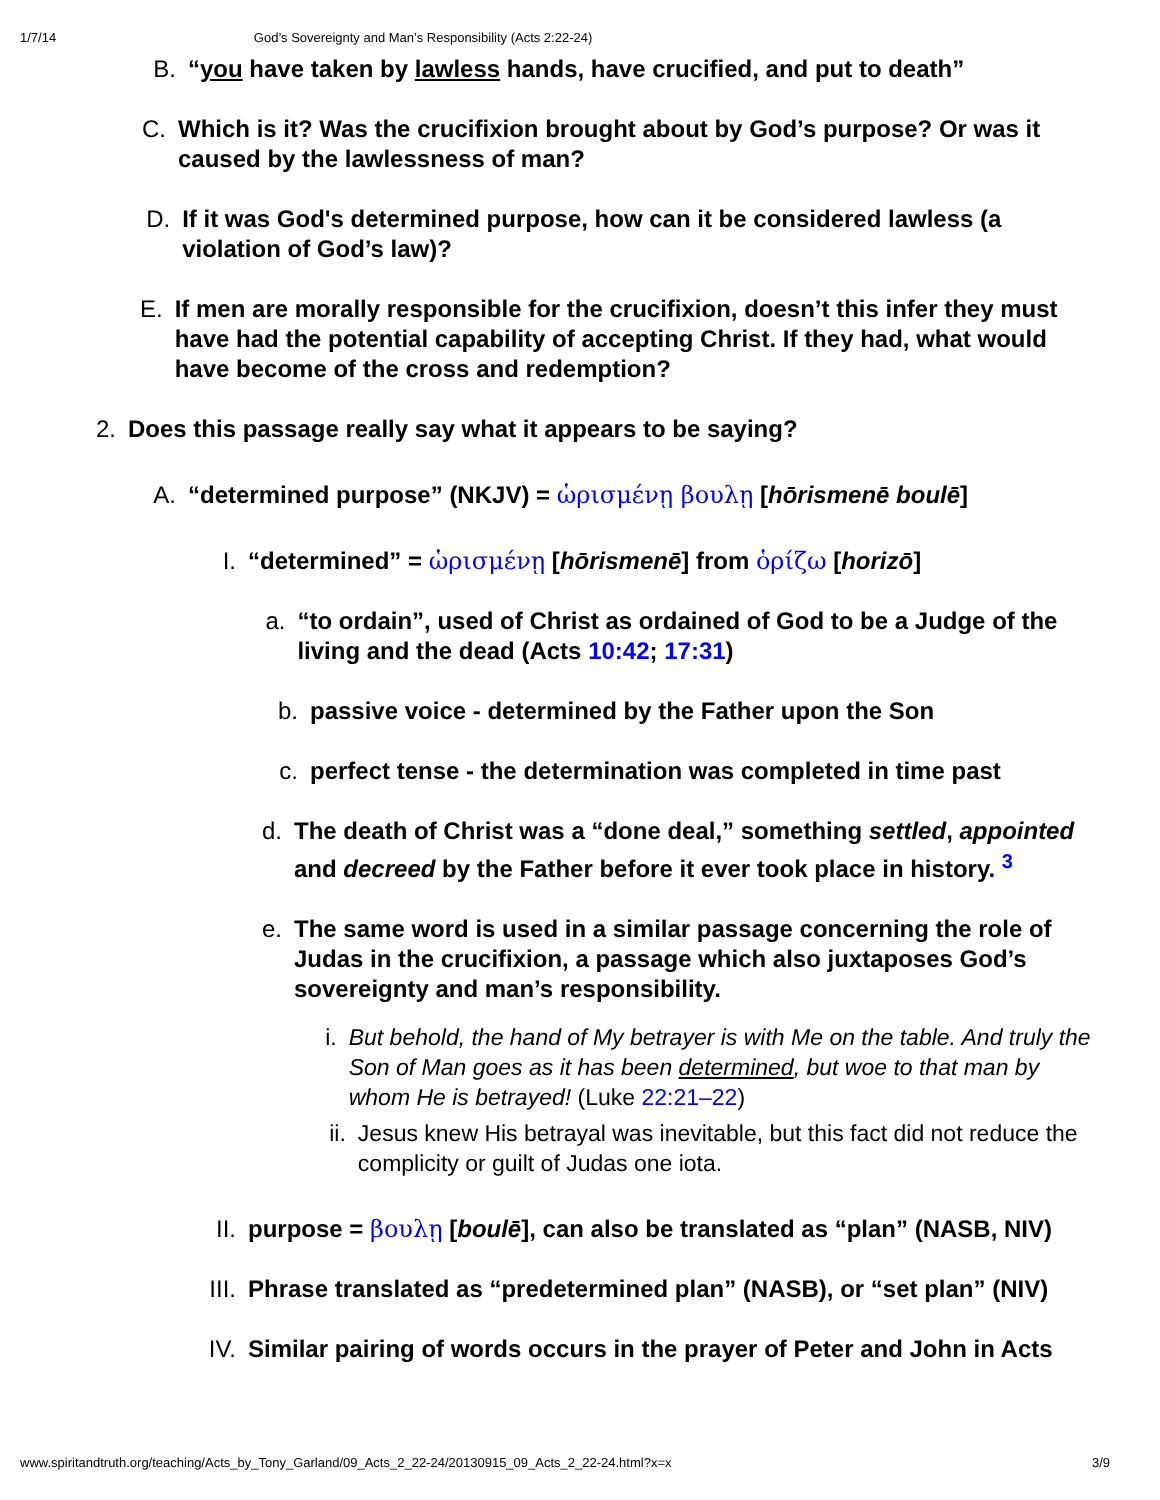1/7/14 God’s Sovereignty and Man’s Responsibility (Acts 2:22-24)
B. “you have taken by lawless hands, have crucified, and put to death”
C. Which is it? Was the crucifixion brought about by God’s purpose? Or was it caused by the lawlessness of man?
D. If it was God's determined purpose, how can it be considered lawless (a violation of God’s law)?
E. If men are morally responsible for the crucifixion, doesn’t this infer they must have had the potential capability of accepting Christ. If they had, what would have become of the cross and redemption?
2. Does this passage really say what it appears to be saying?
A. “determined purpose” (NKJV) = ὡρισμένῃ βουλῃ [hōrismenē boulē]
I. “determined” = ὡρισμένῃ [hōrismenē] from ὁρίζω [horizō]
a. “to ordain”, used of Christ as ordained of God to be a Judge of the living and the dead (Acts 10:42; 17:31)
b. passive voice - determined by the Father upon the Son
c. perfect tense - the determination was completed in time past
d. The death of Christ was a “done deal,” something settled, appointed and decreed by the Father before it ever took place in history. <sup>3</sup>
e. The same word is used in a similar passage concerning the role of Judas in the crucifixion, a passage which also juxtaposes God’s sovereignty and man’s responsibility.
i. But behold, the hand of My betrayer is with Me on the table. And truly the Son of Man goes as it has been determined, but woe to that man by whom He is betrayed! (Luke 22:21–22)
ii.
Jesus knew His betrayal was inevitable, but this fact did not reduce the complicity or guilt of Judas one iota.
II.
purpose = βουλῃ [boulē], can also be translated as “plan” (NASB, NIV)
III.
Phrase translated as “predetermined plan” (NASB), or “set plan” (NIV)
IV.
Similar pairing of words occurs in the prayer of Peter and John in Acts
www.spiritandtruth.org/teaching/Acts_by_Tony_Garland/09_Acts_2_22-24/20130915_09_Acts_2_22-24.html?x=x 3/9